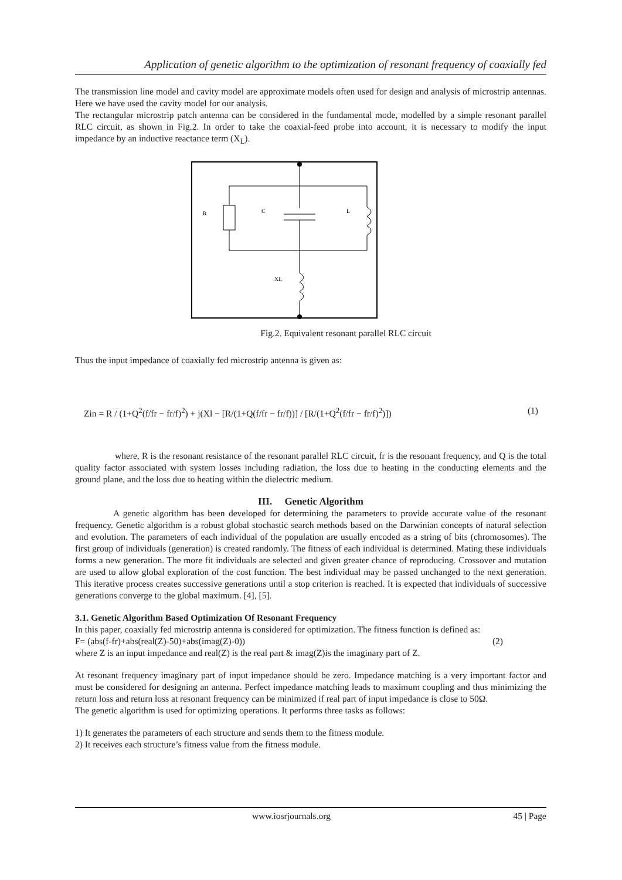Application of genetic algorithm to the optimization of resonant frequency of coaxially fed
The transmission line model and cavity model are approximate models often used for design and analysis of microstrip antennas. Here we have used the cavity model for our analysis.
The rectangular microstrip patch antenna can be considered in the fundamental mode, modelled by a simple resonant parallel RLC circuit, as shown in Fig.2. In order to take the coaxial-feed probe into account, it is necessary to modify the input impedance by an inductive reactance term (X<sub>L</sub>).
R
C
L
XL
Fig.2. Equivalent resonant parallel RLC circuit
Thus the input impedance of coaxially fed microstrip antenna is given as:
Zin = R / (1+Q<sup>2</sup>(f/fr − fr/f)<sup>2</sup>) + j(Xl − [R/(1+Q(f/fr − fr/f))] / [R/(1+Q<sup>2</sup>(f/fr − fr/f)<sup>2</sup>)]) (1)
where, R is the resonant resistance of the resonant parallel RLC circuit, fr is the resonant frequency, and Q is the total quality factor associated with system losses including radiation, the loss due to heating in the conducting elements and the ground plane, and the loss due to heating within the dielectric medium.
III. Genetic Algorithm
A genetic algorithm has been developed for determining the parameters to provide accurate value of the resonant frequency. Genetic algorithm is a robust global stochastic search methods based on the Darwinian concepts of natural selection and evolution. The parameters of each individual of the population are usually encoded as a string of bits (chromosomes). The first group of individuals (generation) is created randomly. The fitness of each individual is determined. Mating these individuals forms a new generation. The more fit individuals are selected and given greater chance of reproducing. Crossover and mutation are used to allow global exploration of the cost function. The best individual may be passed unchanged to the next generation. This iterative process creates successive generations until a stop criterion is reached. It is expected that individuals of successive generations converge to the global maximum. [4], [5].
3.1. Genetic Algorithm Based Optimization Of Resonant Frequency
In this paper, coaxially fed microstrip antenna is considered for optimization. The fitness function is defined as:
F= (abs(f-fr)+abs(real(Z)-50)+abs(imag(Z)-0)) (2)
where Z is an input impedance and real(Z) is the real part & imag(Z)is the imaginary part of Z.
At resonant frequency imaginary part of input impedance should be zero. Impedance matching is a very important factor and must be considered for designing an antenna. Perfect impedance matching leads to maximum coupling and thus minimizing the return loss and return loss at resonant frequency can be minimized if real part of input impedance is close to 50Ω.
The genetic algorithm is used for optimizing operations. It performs three tasks as follows:
1) It generates the parameters of each structure and sends them to the fitness module.
2) It receives each structure’s fitness value from the fitness module.
www.iosrjournals.org 45 | Page